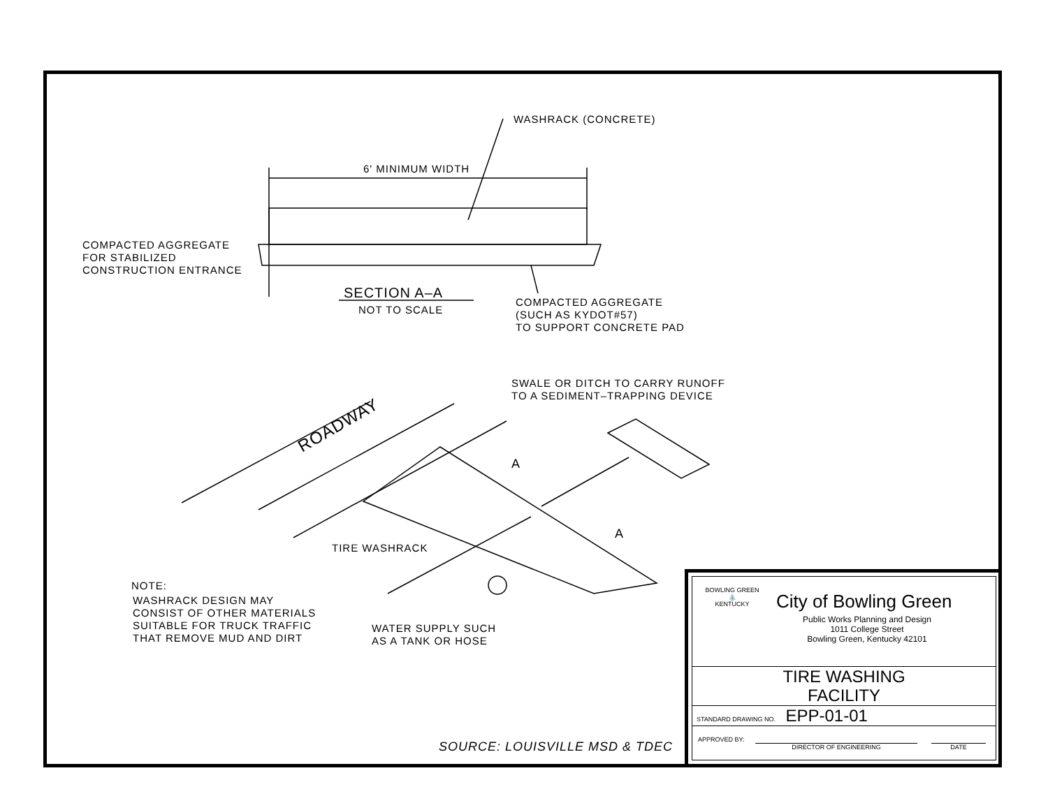WASHRACK (CONCRETE)
6' MINIMUM WIDTH
COMPACTED AGGREGATE
FOR STABILIZED
CONSTRUCTION ENTRANCE
SECTION A–A
NOT TO SCALE
COMPACTED AGGREGATE
(SUCH AS KYDOT#57)
TO SUPPORT CONCRETE PAD
SWALE OR DITCH TO CARRY RUNOFF
TO A SEDIMENT–TRAPPING DEVICE
ROADWAY
A
A
TIRE WASHRACK
NOTE:
WASHRACK DESIGN MAY
CONSIST OF OTHER MATERIALS
SUITABLE FOR TRUCK TRAFFIC
THAT REMOVE MUD AND DIRT
WATER SUPPLY SUCH
AS A TANK OR HOSE
SOURCE: LOUISVILLE MSD & TDEC
BOWLING GREEN
⛲
KENTUCKY
City of Bowling Green
Public Works Planning and Design
1011 College Street
Bowling Green, Kentucky 42101
TIRE WASHING
FACILITY
STANDARD DRAWING NO. EPP-01-01
APPROVED BY:
DIRECTOR OF ENGINEERING DATE